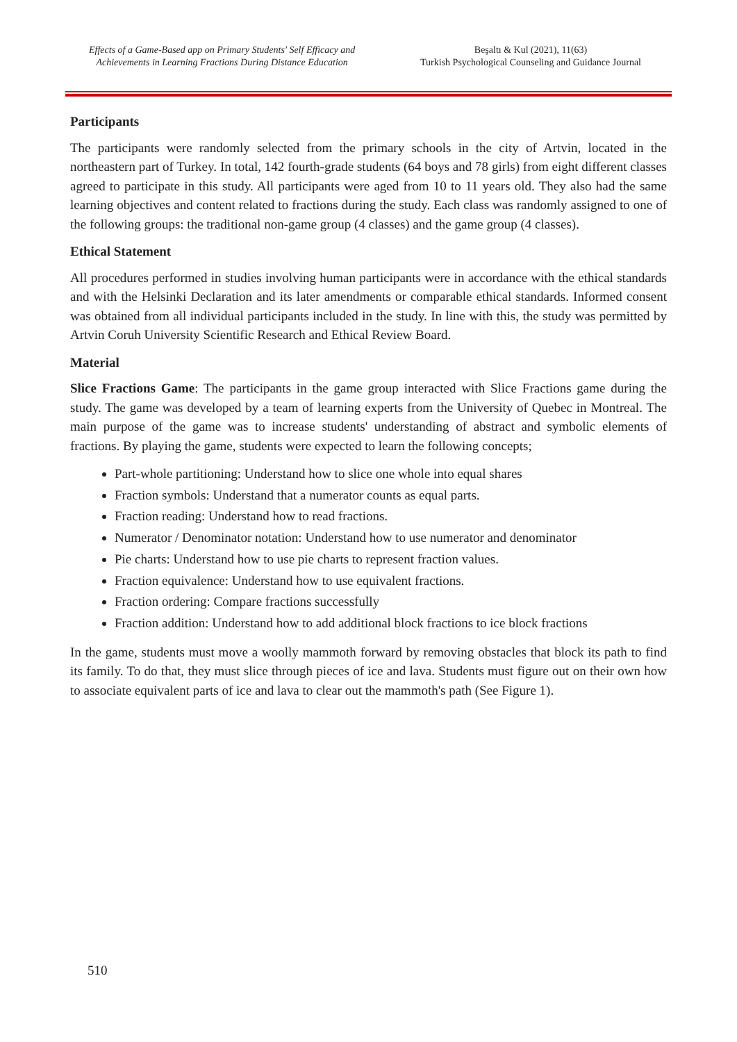Effects of a Game-Based app on Primary Students' Self Efficacy and
Achievements in Learning Fractions During Distance Education
Beşaltı & Kul (2021), 11(63)
Turkish Psychological Counseling and Guidance Journal
Participants
The participants were randomly selected from the primary schools in the city of Artvin, located in the northeastern part of Turkey. In total, 142 fourth-grade students (64 boys and 78 girls) from eight different classes agreed to participate in this study. All participants were aged from 10 to 11 years old. They also had the same learning objectives and content related to fractions during the study. Each class was randomly assigned to one of the following groups: the traditional non-game group (4 classes) and the game group (4 classes).
Ethical Statement
All procedures performed in studies involving human participants were in accordance with the ethical standards and with the Helsinki Declaration and its later amendments or comparable ethical standards. Informed consent was obtained from all individual participants included in the study. In line with this, the study was permitted by Artvin Coruh University Scientific Research and Ethical Review Board.
Material
Slice Fractions Game: The participants in the game group interacted with Slice Fractions game during the study. The game was developed by a team of learning experts from the University of Quebec in Montreal. The main purpose of the game was to increase students' understanding of abstract and symbolic elements of fractions. By playing the game, students were expected to learn the following concepts;
Part-whole partitioning: Understand how to slice one whole into equal shares
Fraction symbols: Understand that a numerator counts as equal parts.
Fraction reading: Understand how to read fractions.
Numerator / Denominator notation: Understand how to use numerator and denominator
Pie charts: Understand how to use pie charts to represent fraction values.
Fraction equivalence: Understand how to use equivalent fractions.
Fraction ordering: Compare fractions successfully
Fraction addition: Understand how to add additional block fractions to ice block fractions
In the game, students must move a woolly mammoth forward by removing obstacles that block its path to find its family. To do that, they must slice through pieces of ice and lava. Students must figure out on their own how to associate equivalent parts of ice and lava to clear out the mammoth's path (See Figure 1).
510